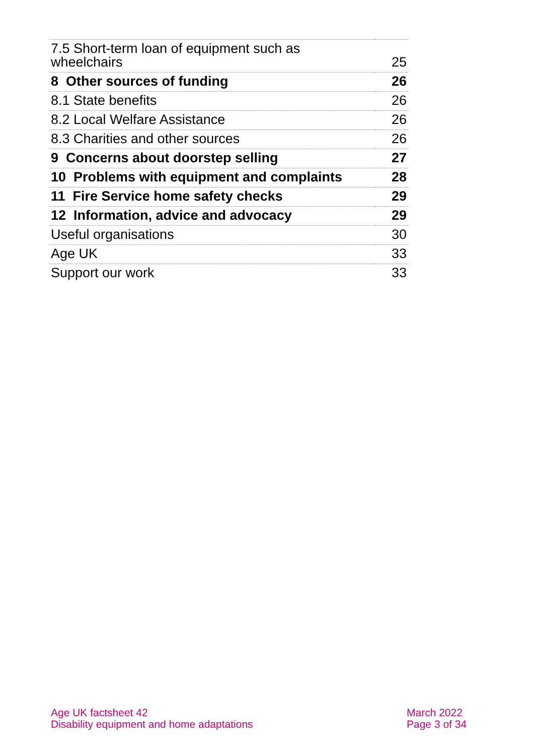| 7.5 Short-term loan of equipment such as wheelchairs | 25 |
| 8 Other sources of funding | 26 |
| 8.1 State benefits | 26 |
| 8.2 Local Welfare Assistance | 26 |
| 8.3 Charities and other sources | 26 |
| 9 Concerns about doorstep selling | 27 |
| 10 Problems with equipment and complaints | 28 |
| 11 Fire Service home safety checks | 29 |
| 12 Information, advice and advocacy | 29 |
| Useful organisations | 30 |
| Age UK | 33 |
| Support our work | 33 |
Age UK factsheet 42
Disability equipment and home adaptations
March 2022
Page 3 of 34